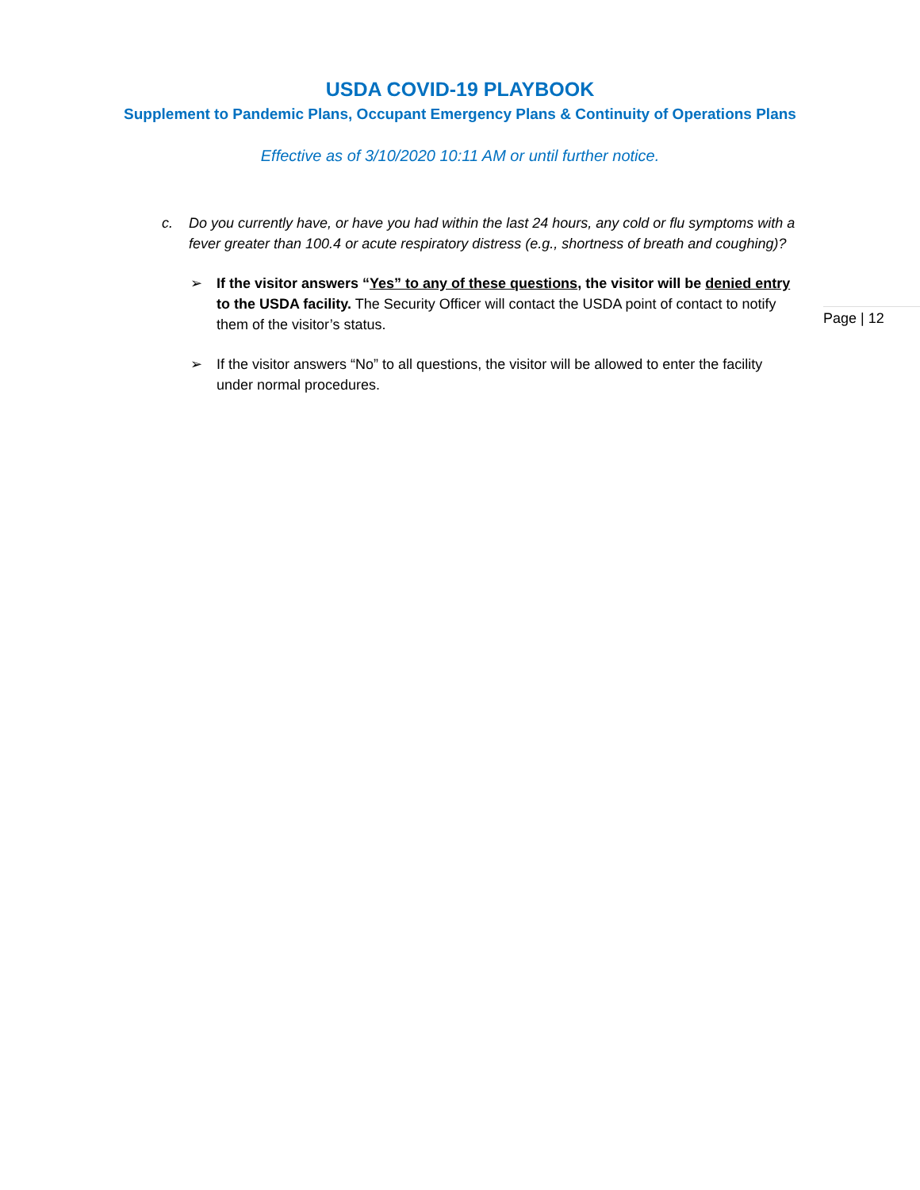USDA COVID-19 PLAYBOOK
Supplement to Pandemic Plans, Occupant Emergency Plans & Continuity of Operations Plans
Effective as of 3/10/2020 10:11 AM or until further notice.
c. Do you currently have, or have you had within the last 24 hours, any cold or flu symptoms with a fever greater than 100.4 or acute respiratory distress (e.g., shortness of breath and coughing)?
➢ If the visitor answers “Yes” to any of these questions, the visitor will be denied entry to the USDA facility. The Security Officer will contact the USDA point of contact to notify them of the visitor’s status.
➢ If the visitor answers “No” to all questions, the visitor will be allowed to enter the facility under normal procedures.
Page | 12